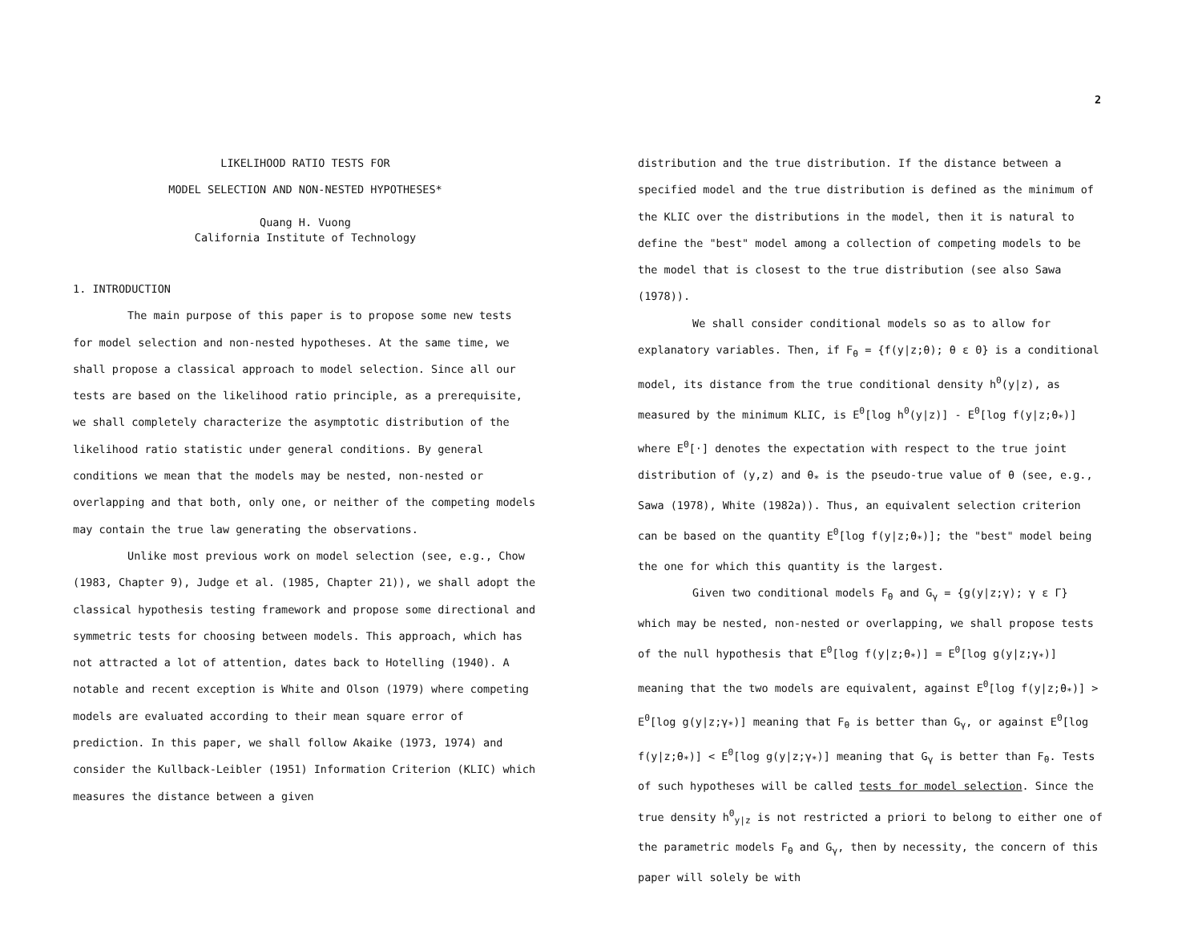2
LIKELIHOOD RATIO TESTS FOR
MODEL SELECTION AND NON-NESTED HYPOTHESES*
Quang H. Vuong
California Institute of Technology
1. INTRODUCTION
The main purpose of this paper is to propose some new tests for model selection and non-nested hypotheses. At the same time, we shall propose a classical approach to model selection. Since all our tests are based on the likelihood ratio principle, as a prerequisite, we shall completely characterize the asymptotic distribution of the likelihood ratio statistic under general conditions. By general conditions we mean that the models may be nested, non-nested or overlapping and that both, only one, or neither of the competing models may contain the true law generating the observations.
Unlike most previous work on model selection (see, e.g., Chow (1983, Chapter 9), Judge et al. (1985, Chapter 21)), we shall adopt the classical hypothesis testing framework and propose some directional and symmetric tests for choosing between models. This approach, which has not attracted a lot of attention, dates back to Hotelling (1940). A notable and recent exception is White and Olson (1979) where competing models are evaluated according to their mean square error of prediction. In this paper, we shall follow Akaike (1973, 1974) and consider the Kullback-Leibler (1951) Information Criterion (KLIC) which measures the distance between a given
distribution and the true distribution. If the distance between a specified model and the true distribution is defined as the minimum of the KLIC over the distributions in the model, then it is natural to define the "best" model among a collection of competing models to be the model that is closest to the true distribution (see also Sawa (1978)).
We shall consider conditional models so as to allow for explanatory variables. Then, if F<sub>θ</sub> = {f(y|z;θ); θ ε Θ} is a conditional model, its distance from the true conditional density h<sup>0</sup>(y|z), as measured by the minimum KLIC, is E<sup>0</sup>[log h<sup>0</sup>(y|z)] - E<sup>0</sup>[log f(y|z;θ<sub>*</sub>)] where E<sup>0</sup>[·] denotes the expectation with respect to the true joint distribution of (y,z) and θ<sub>*</sub> is the pseudo-true value of θ (see, e.g., Sawa (1978), White (1982a)). Thus, an equivalent selection criterion can be based on the quantity E<sup>0</sup>[log f(y|z;θ<sub>*</sub>)]; the "best" model being the one for which this quantity is the largest.
Given two conditional models F<sub>θ</sub> and G<sub>γ</sub> = {g(y|z;γ); γ ε Γ} which may be nested, non-nested or overlapping, we shall propose tests of the null hypothesis that E<sup>0</sup>[log f(y|z;θ<sub>*</sub>)] = E<sup>0</sup>[log g(y|z;γ<sub>*</sub>)] meaning that the two models are equivalent, against E<sup>0</sup>[log f(y|z;θ<sub>*</sub>)] > E<sup>0</sup>[log g(y|z;γ<sub>*</sub>)] meaning that F<sub>θ</sub> is better than G<sub>γ</sub>, or against E<sup>0</sup>[log f(y|z;θ<sub>*</sub>)] < E<sup>0</sup>[log g(y|z;γ<sub>*</sub>)] meaning that G<sub>γ</sub> is better than F<sub>θ</sub>. Tests of such hypotheses will be called tests for model selection. Since the true density h<sup>0</sup><sub>y|z</sub> is not restricted a priori to belong to either one of the parametric models F<sub>θ</sub> and G<sub>γ</sub>, then by necessity, the concern of this paper will solely be with